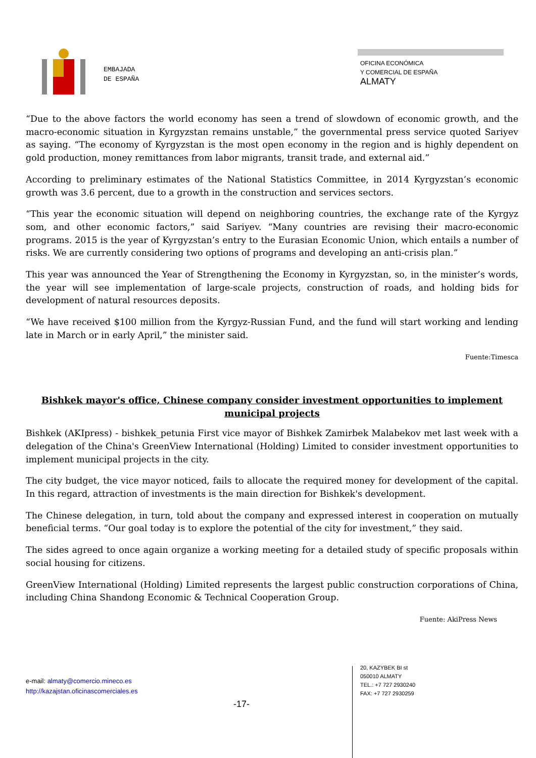EMBAJADA
DE ESPAÑA
OFICINA ECONÓMICA
Y COMERCIAL DE ESPAÑA
ALMATY
“Due to the above factors the world economy has seen a trend of slowdown of economic growth, and the macro-economic situation in Kyrgyzstan remains unstable,” the governmental press service quoted Sariyev as saying. “The economy of Kyrgyzstan is the most open economy in the region and is highly dependent on gold production, money remittances from labor migrants, transit trade, and external aid.”
According to preliminary estimates of the National Statistics Committee, in 2014 Kyrgyzstan’s economic growth was 3.6 percent, due to a growth in the construction and services sectors.
“This year the economic situation will depend on neighboring countries, the exchange rate of the Kyrgyz som, and other economic factors,” said Sariyev. “Many countries are revising their macro-economic programs. 2015 is the year of Kyrgyzstan’s entry to the Eurasian Economic Union, which entails a number of risks. We are currently considering two options of programs and developing an anti-crisis plan.”
This year was announced the Year of Strengthening the Economy in Kyrgyzstan, so, in the minister’s words, the year will see implementation of large-scale projects, construction of roads, and holding bids for development of natural resources deposits.
“We have received $100 million from the Kyrgyz-Russian Fund, and the fund will start working and lending late in March or in early April,” the minister said.
Fuente:Timesca
Bishkek mayor's office, Chinese company consider investment opportunities to implement municipal projects
Bishkek (AKIpress) - bishkek_petunia First vice mayor of Bishkek Zamirbek Malabekov met last week with a delegation of the China's GreenView International (Holding) Limited to consider investment opportunities to implement municipal projects in the city.
The city budget, the vice mayor noticed, fails to allocate the required money for development of the capital. In this regard, attraction of investments is the main direction for Bishkek's development.
The Chinese delegation, in turn, told about the company and expressed interest in cooperation on mutually beneficial terms. “Our goal today is to explore the potential of the city for investment,” they said.
The sides agreed to once again organize a working meeting for a detailed study of specific proposals within social housing for citizens.
GreenView International (Holding) Limited represents the largest public construction corporations of China, including China Shandong Economic & Technical Cooperation Group.
Fuente: AkiPress News
e-mail: almaty@comercio.mineco.es
http://kazajstan.oficinascomerciales.es
-17-
20, KAZYBEK BI st
050010 ALMATY
TEL.: +7 727 2930240
FAX: +7 727 2930259